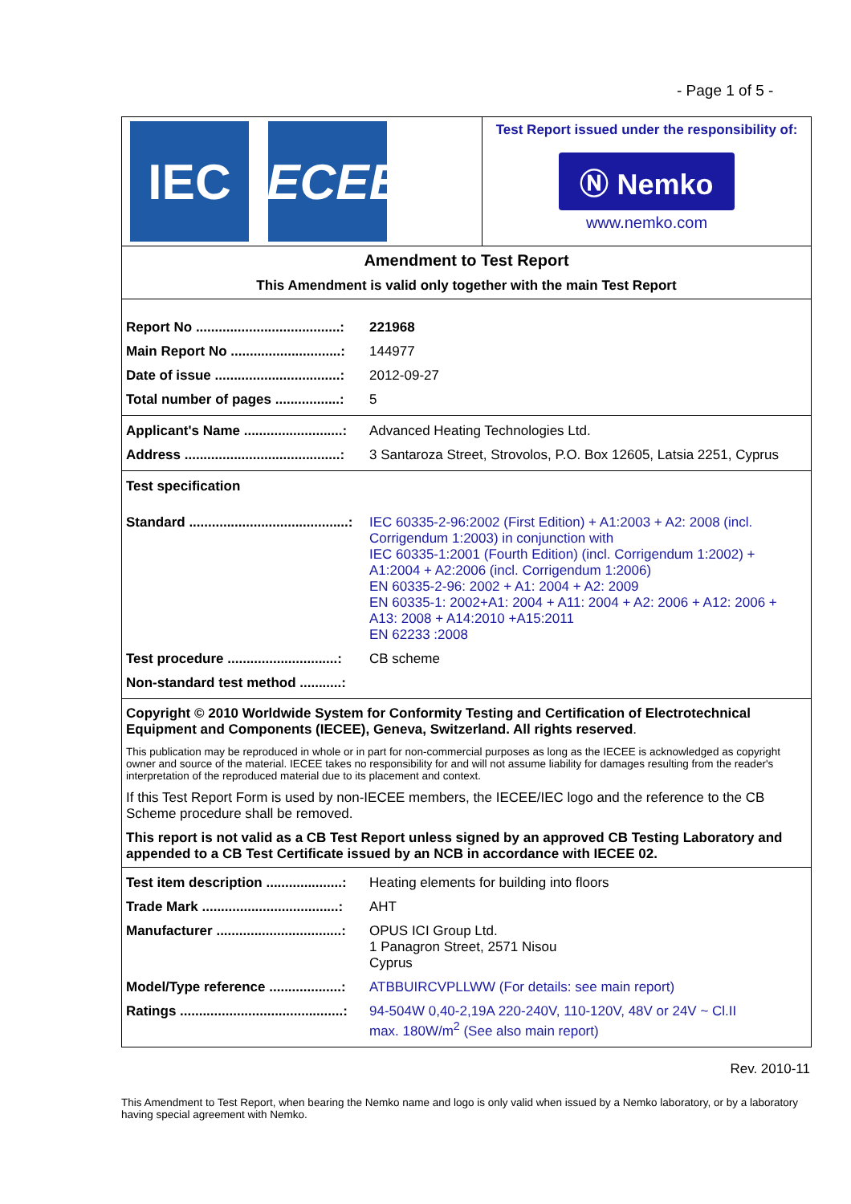- Page 1 of 5 -
IEC IECEE
Test Report issued under the responsibility of:
Ⓝ Nemko
www.nemko.com
Amendment to Test Report
This Amendment is valid only together with the main Test Report
| Report No ......................................: | 221968 |
| Main Report No .............................: | 144977 |
| Date of issue .................................: | 2012-09-27 |
| Total number of pages .................: | 5 |
| Applicant's Name ..........................: | Advanced Heating Technologies Ltd. |
| Address .........................................: | 3 Santaroza Street, Strovolos, P.O. Box 12605, Latsia 2251, Cyprus |
| Test specification | |
| Standard ..........................................: | IEC 60335-2-96:2002 (First Edition) + A1:2003 + A2: 2008 (incl. Corrigendum 1:2003) in conjunction with IEC 60335-1:2001 (Fourth Edition) (incl. Corrigendum 1:2002) + A1:2004 + A2:2006 (incl. Corrigendum 1:2006) EN 60335-2-96: 2002 + A1: 2004 + A2: 2009 EN 60335-1: 2002+A1: 2004 + A11: 2004 + A2: 2006 + A12: 2006 + A13: 2008 + A14:2010 +A15:2011 EN 62233 :2008 |
| Test procedure .............................: | CB scheme |
| Non-standard test method ...........: | |
Copyright © 2010 Worldwide System for Conformity Testing and Certification of Electrotechnical Equipment and Components (IECEE), Geneva, Switzerland. All rights reserved.
This publication may be reproduced in whole or in part for non-commercial purposes as long as the IECEE is acknowledged as copyright owner and source of the material. IECEE takes no responsibility for and will not assume liability for damages resulting from the reader's interpretation of the reproduced material due to its placement and context.
If this Test Report Form is used by non-IECEE members, the IECEE/IEC logo and the reference to the CB Scheme procedure shall be removed.
This report is not valid as a CB Test Report unless signed by an approved CB Testing Laboratory and appended to a CB Test Certificate issued by an NCB in accordance with IECEE 02.
| Test item description ....................: | Heating elements for building into floors |
| Trade Mark ....................................: | AHT |
| Manufacturer .................................: | OPUS ICI Group Ltd. 1 Panagron Street, 2571 Nisou Cyprus |
| Model/Type reference ...................: | ATBBUIRCVPLLWW (For details: see main report) |
| Ratings ...........................................: | 94-504W 0,40-2,19A 220-240V, 110-120V, 48V or 24V ~ Cl.II max. 180W/m<sup>2</sup> (See also main report) |
Rev. 2010-11
This Amendment to Test Report, when bearing the Nemko name and logo is only valid when issued by a Nemko laboratory, or by a laboratory having special agreement with Nemko.